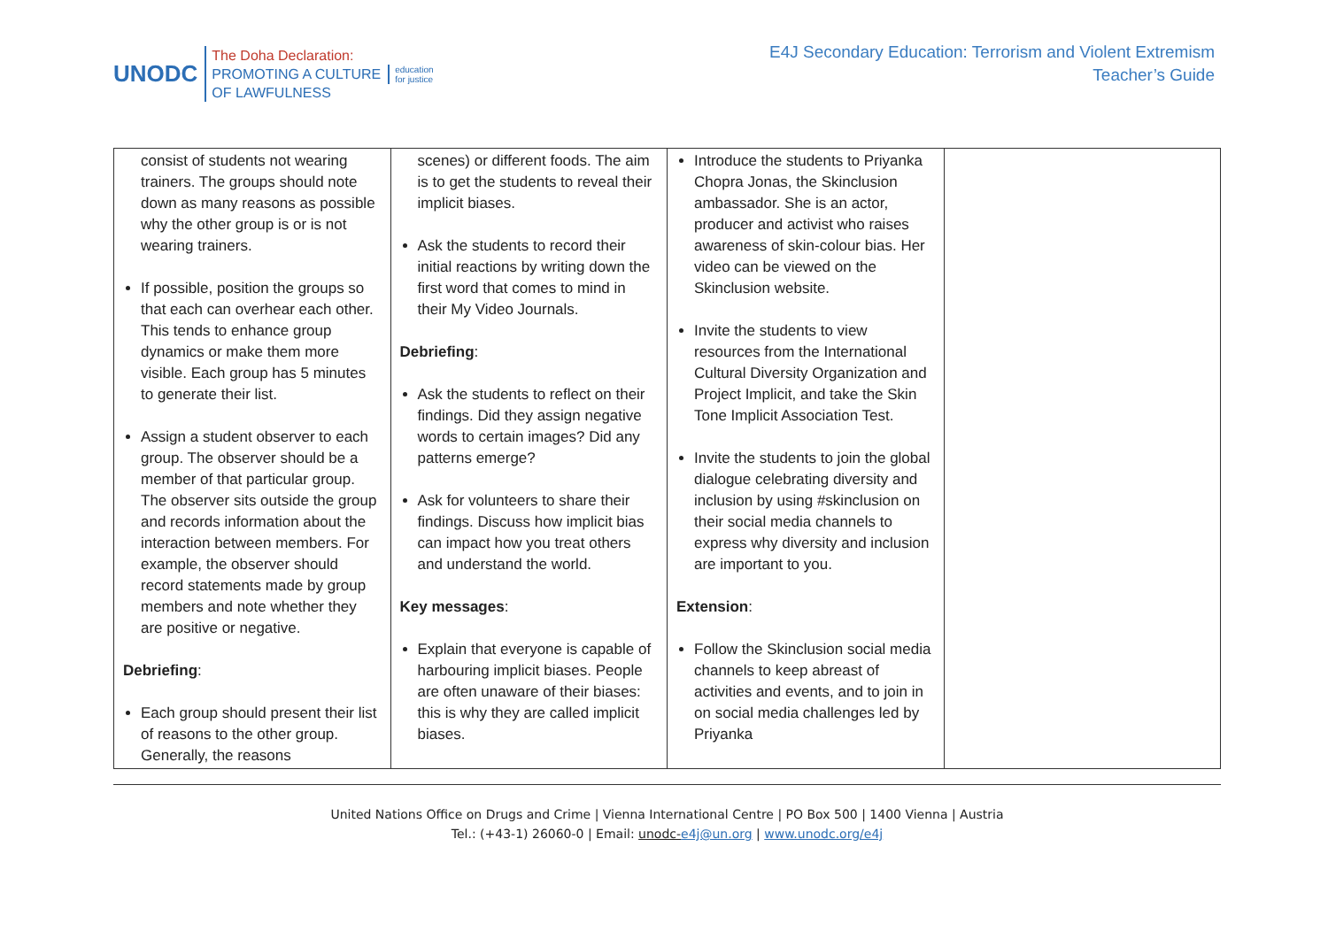UNODC
The Doha Declaration:
PROMOTING A CULTURE
OF LAWFULNESS
education
for justice
E4J Secondary Education: Terrorism and Violent Extremism
Teacher’s Guide
| consist of students not wearing trainers. The groups should note down as many reasons as possible why the other group is or is not wearing trainers. If possible, position the groups so that each can overhear each other. This tends to enhance group dynamics or make them more visible. Each group has 5 minutes to generate their list. Assign a student observer to each group. The observer should be a member of that particular group. The observer sits outside the group and records information about the interaction between members. For example, the observer should record statements made by group members and note whether they are positive or negative. Debriefing : Each group should present their list of reasons to the other group. Generally, the reasons | scenes) or different foods. The aim is to get the students to reveal their implicit biases. Ask the students to record their initial reactions by writing down the first word that comes to mind in their My Video Journals. Debriefing : Ask the students to reflect on their findings. Did they assign negative words to certain images? Did any patterns emerge? Ask for volunteers to share their findings. Discuss how implicit bias can impact how you treat others and understand the world. Key messages : Explain that everyone is capable of harbouring implicit biases. People are often unaware of their biases: this is why they are called implicit biases. | Introduce the students to Priyanka Chopra Jonas, the Skinclusion ambassador. She is an actor, producer and activist who raises awareness of skin-colour bias. Her video can be viewed on the Skinclusion website. Invite the students to view resources from the International Cultural Diversity Organization and Project Implicit, and take the Skin Tone Implicit Association Test. Invite the students to join the global dialogue celebrating diversity and inclusion by using #skinclusion on their social media channels to express why diversity and inclusion are important to you. Extension : Follow the Skinclusion social media channels to keep abreast of activities and events, and to join in on social media challenges led by Priyanka | |
United Nations Office on Drugs and Crime | Vienna International Centre | PO Box 500 | 1400 Vienna | Austria
Tel.: (+43-1) 26060-0 | Email: unodc-e4j@un.org | www.unodc.org/e4j